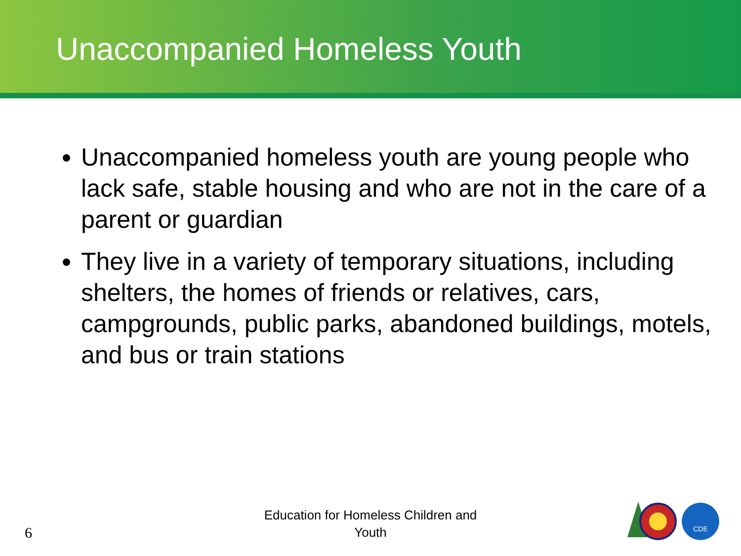Unaccompanied Homeless Youth
Unaccompanied homeless youth are young people who lack safe, stable housing and who are not in the care of a parent or guardian
They live in a variety of temporary situations, including shelters, the homes of friends or relatives, cars, campgrounds, public parks, abandoned buildings, motels, and bus or train stations
6
Education for Homeless Children and Youth
CDE